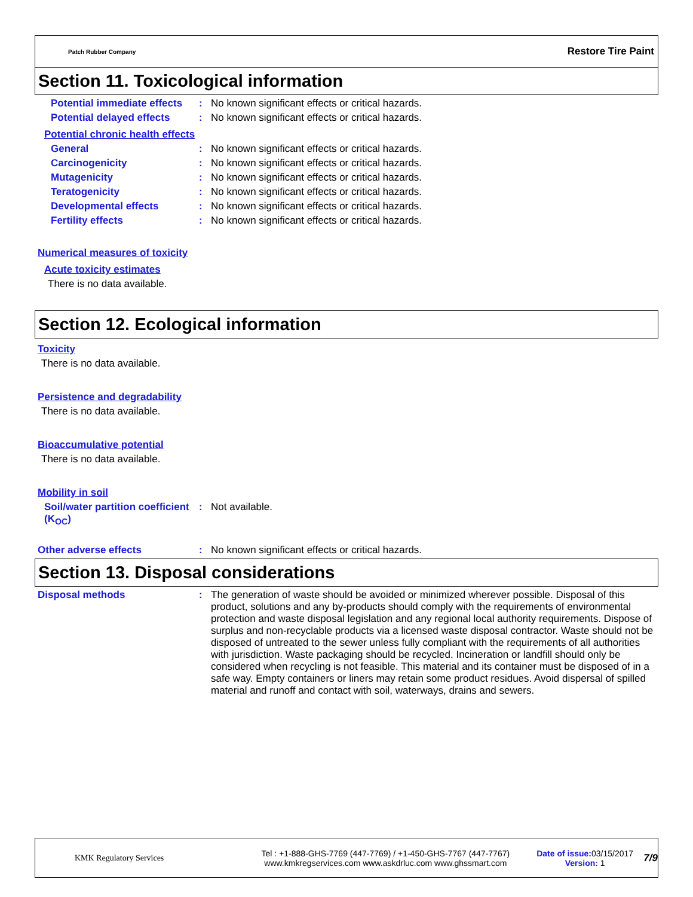Patch Rubber Company
Restore Tire Paint
Section 11. Toxicological information
Potential immediate effects
: No known significant effects or critical hazards.
Potential delayed effects
: No known significant effects or critical hazards.
Potential chronic health effects
General : No known significant effects or critical hazards.
Carcinogenicity : No known significant effects or critical hazards.
Mutagenicity : No known significant effects or critical hazards.
Teratogenicity : No known significant effects or critical hazards.
Developmental effects : No known significant effects or critical hazards.
Fertility effects : No known significant effects or critical hazards.
Numerical measures of toxicity
Acute toxicity estimates
There is no data available.
Section 12. Ecological information
Toxicity
There is no data available.
Persistence and degradability
There is no data available.
Bioaccumulative potential
There is no data available.
Mobility in soil
Soil/water partition coefficient (K<sub>OC</sub>)
: Not available.
Other adverse effects : No known significant effects or critical hazards.
Section 13. Disposal considerations
Disposal methods : The generation of waste should be avoided or minimized wherever possible. Disposal of this product, solutions and any by-products should comply with the requirements of environmental protection and waste disposal legislation and any regional local authority requirements. Dispose of surplus and non-recyclable products via a licensed waste disposal contractor. Waste should not be disposed of untreated to the sewer unless fully compliant with the requirements of all authorities with jurisdiction. Waste packaging should be recycled. Incineration or landfill should only be considered when recycling is not feasible. This material and its container must be disposed of in a safe way. Empty containers or liners may retain some product residues. Avoid dispersal of spilled material and runoff and contact with soil, waterways, drains and sewers.
KMK Regulatory Services
Tel : +1-888-GHS-7769 (447-7769) / +1-450-GHS-7767 (447-7767)
www.kmkregservices.com www.askdrluc.com www.ghssmart.com
Date of issue: 03/15/2017
Version: 1
7/9